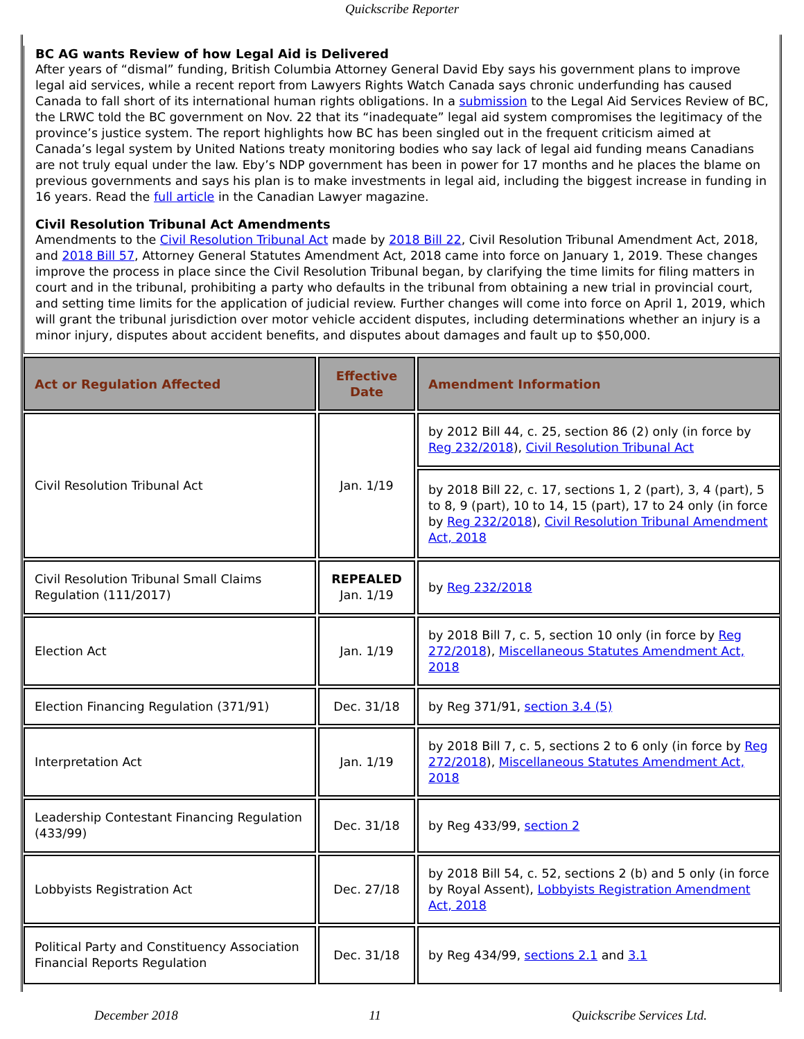Quickscribe Reporter
BC AG wants Review of how Legal Aid is Delivered
After years of “dismal” funding, British Columbia Attorney General David Eby says his government plans to improve legal aid services, while a recent report from Lawyers Rights Watch Canada says chronic underfunding has caused Canada to fall short of its international human rights obligations. In a submission to the Legal Aid Services Review of BC, the LRWC told the BC government on Nov. 22 that its “inadequate” legal aid system compromises the legitimacy of the province’s justice system. The report highlights how BC has been singled out in the frequent criticism aimed at Canada’s legal system by United Nations treaty monitoring bodies who say lack of legal aid funding means Canadians are not truly equal under the law. Eby’s NDP government has been in power for 17 months and he places the blame on previous governments and says his plan is to make investments in legal aid, including the biggest increase in funding in 16 years. Read the full article in the Canadian Lawyer magazine.
Civil Resolution Tribunal Act Amendments
Amendments to the Civil Resolution Tribunal Act made by 2018 Bill 22, Civil Resolution Tribunal Amendment Act, 2018, and 2018 Bill 57, Attorney General Statutes Amendment Act, 2018 came into force on January 1, 2019. These changes improve the process in place since the Civil Resolution Tribunal began, by clarifying the time limits for filing matters in court and in the tribunal, prohibiting a party who defaults in the tribunal from obtaining a new trial in provincial court, and setting time limits for the application of judicial review. Further changes will come into force on April 1, 2019, which will grant the tribunal jurisdiction over motor vehicle accident disputes, including determinations whether an injury is a minor injury, disputes about accident benefits, and disputes about damages and fault up to $50,000.
| Act or Regulation Affected | Effective Date | Amendment Information |
| --- | --- | --- |
| Civil Resolution Tribunal Act | Jan. 1/19 | by 2012 Bill 44, c. 25, section 86 (2) only (in force by Reg 232/2018 ), Civil Resolution Tribunal Act |
| | | by 2018 Bill 22, c. 17, sections 1, 2 (part), 3, 4 (part), 5 to 8, 9 (part), 10 to 14, 15 (part), 17 to 24 only (in force by Reg 232/2018 ), Civil Resolution Tribunal Amendment Act, 2018 |
| Civil Resolution Tribunal Small Claims Regulation (111/2017) | REPEALED Jan. 1/19 | by Reg 232/2018 |
| Election Act | Jan. 1/19 | by 2018 Bill 7, c. 5, section 10 only (in force by Reg 272/2018 ), Miscellaneous Statutes Amendment Act, 2018 |
| Election Financing Regulation (371/91) | Dec. 31/18 | by Reg 371/91, section 3.4 (5) |
| Interpretation Act | Jan. 1/19 | by 2018 Bill 7, c. 5, sections 2 to 6 only (in force by Reg 272/2018 ), Miscellaneous Statutes Amendment Act, 2018 |
| Leadership Contestant Financing Regulation (433/99) | Dec. 31/18 | by Reg 433/99, section 2 |
| Lobbyists Registration Act | Dec. 27/18 | by 2018 Bill 54, c. 52, sections 2 (b) and 5 only (in force by Royal Assent), Lobbyists Registration Amendment Act, 2018 |
| Political Party and Constituency Association Financial Reports Regulation | Dec. 31/18 | by Reg 434/99, sections 2.1 and 3.1 |
December 2018 11 Quickscribe Services Ltd.